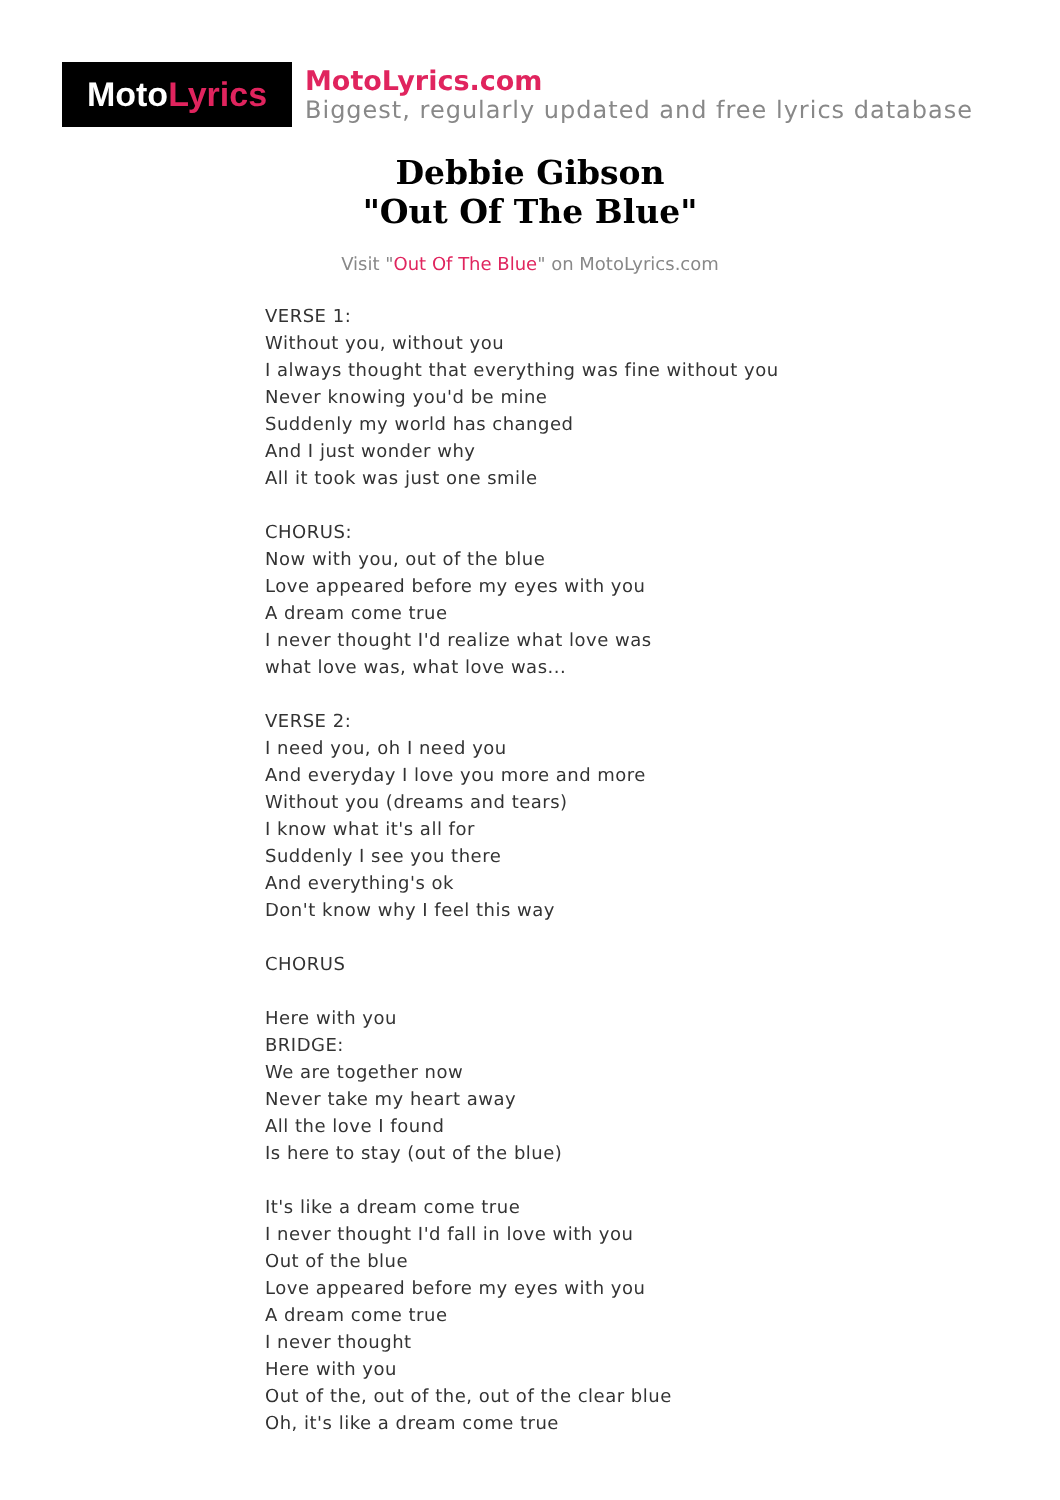Moto Lyrics
MotoLyrics.com
Biggest, regularly updated and free lyrics database
Debbie Gibson
"Out Of The Blue"
Visit "Out Of The Blue" on MotoLyrics.com
VERSE 1:
Without you, without you
I always thought that everything was fine without you
Never knowing you'd be mine
Suddenly my world has changed
And I just wonder why
All it took was just one smile
CHORUS:
Now with you, out of the blue
Love appeared before my eyes with you
A dream come true
I never thought I'd realize what love was
what love was, what love was...
VERSE 2:
I need you, oh I need you
And everyday I love you more and more
Without you (dreams and tears)
I know what it's all for
Suddenly I see you there
And everything's ok
Don't know why I feel this way
CHORUS
Here with you
BRIDGE:
We are together now
Never take my heart away
All the love I found
Is here to stay (out of the blue)
It's like a dream come true
I never thought I'd fall in love with you
Out of the blue
Love appeared before my eyes with you
A dream come true
I never thought
Here with you
Out of the, out of the, out of the clear blue
Oh, it's like a dream come true